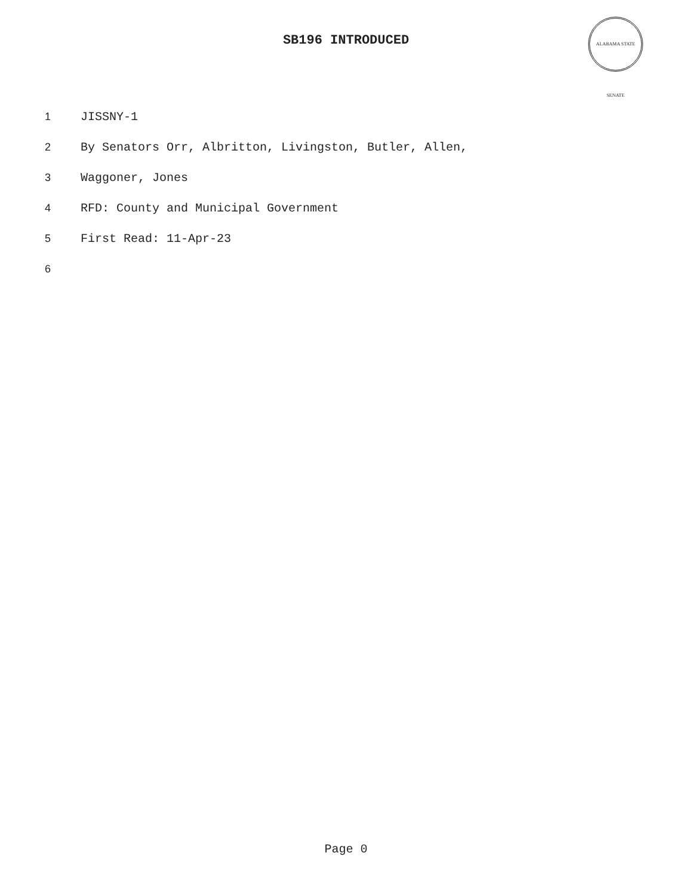SB196 INTRODUCED
ALABAMA STATE SENATE
1 JISSNY-1
2 By Senators Orr, Albritton, Livingston, Butler, Allen,
3 Waggoner, Jones
4 RFD: County and Municipal Government
5 First Read: 11-Apr-23
6
Page 0